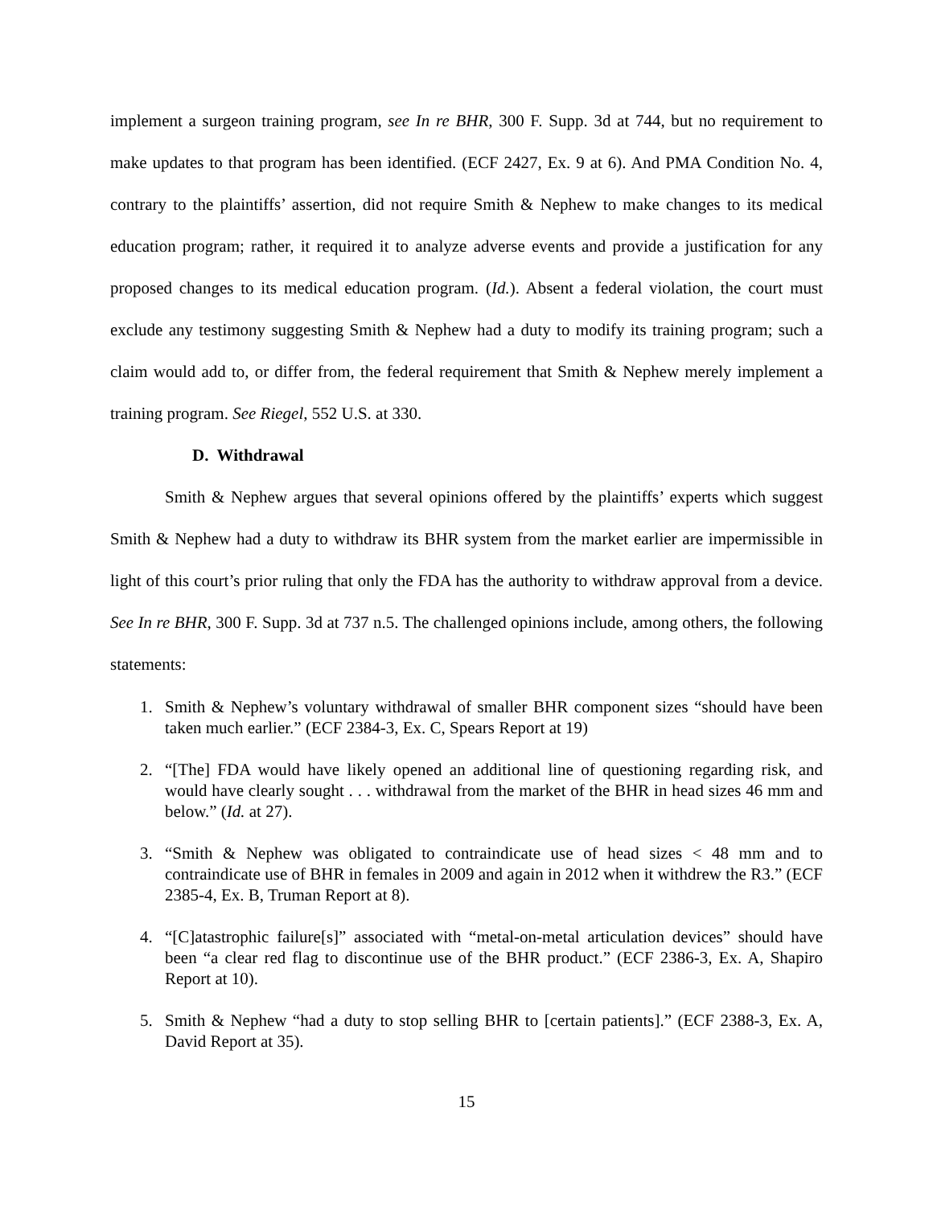implement a surgeon training program, see In re BHR, 300 F. Supp. 3d at 744, but no requirement to make updates to that program has been identified. (ECF 2427, Ex. 9 at 6). And PMA Condition No. 4, contrary to the plaintiffs’ assertion, did not require Smith & Nephew to make changes to its medical education program; rather, it required it to analyze adverse events and provide a justification for any proposed changes to its medical education program. (Id.). Absent a federal violation, the court must exclude any testimony suggesting Smith & Nephew had a duty to modify its training program; such a claim would add to, or differ from, the federal requirement that Smith & Nephew merely implement a training program. See Riegel, 552 U.S. at 330.
D. Withdrawal
Smith & Nephew argues that several opinions offered by the plaintiffs’ experts which suggest Smith & Nephew had a duty to withdraw its BHR system from the market earlier are impermissible in light of this court’s prior ruling that only the FDA has the authority to withdraw approval from a device. See In re BHR, 300 F. Supp. 3d at 737 n.5. The challenged opinions include, among others, the following statements:
1. Smith & Nephew’s voluntary withdrawal of smaller BHR component sizes “should have been taken much earlier.” (ECF 2384-3, Ex. C, Spears Report at 19)
2. “[The] FDA would have likely opened an additional line of questioning regarding risk, and would have clearly sought . . . withdrawal from the market of the BHR in head sizes 46 mm and below.” (Id. at 27).
3. “Smith & Nephew was obligated to contraindicate use of head sizes < 48 mm and to contraindicate use of BHR in females in 2009 and again in 2012 when it withdrew the R3.” (ECF 2385-4, Ex. B, Truman Report at 8).
4. “[C]atastrophic failure[s]” associated with “metal-on-metal articulation devices” should have been “a clear red flag to discontinue use of the BHR product.” (ECF 2386-3, Ex. A, Shapiro Report at 10).
5. Smith & Nephew “had a duty to stop selling BHR to [certain patients].” (ECF 2388-3, Ex. A, David Report at 35).
15